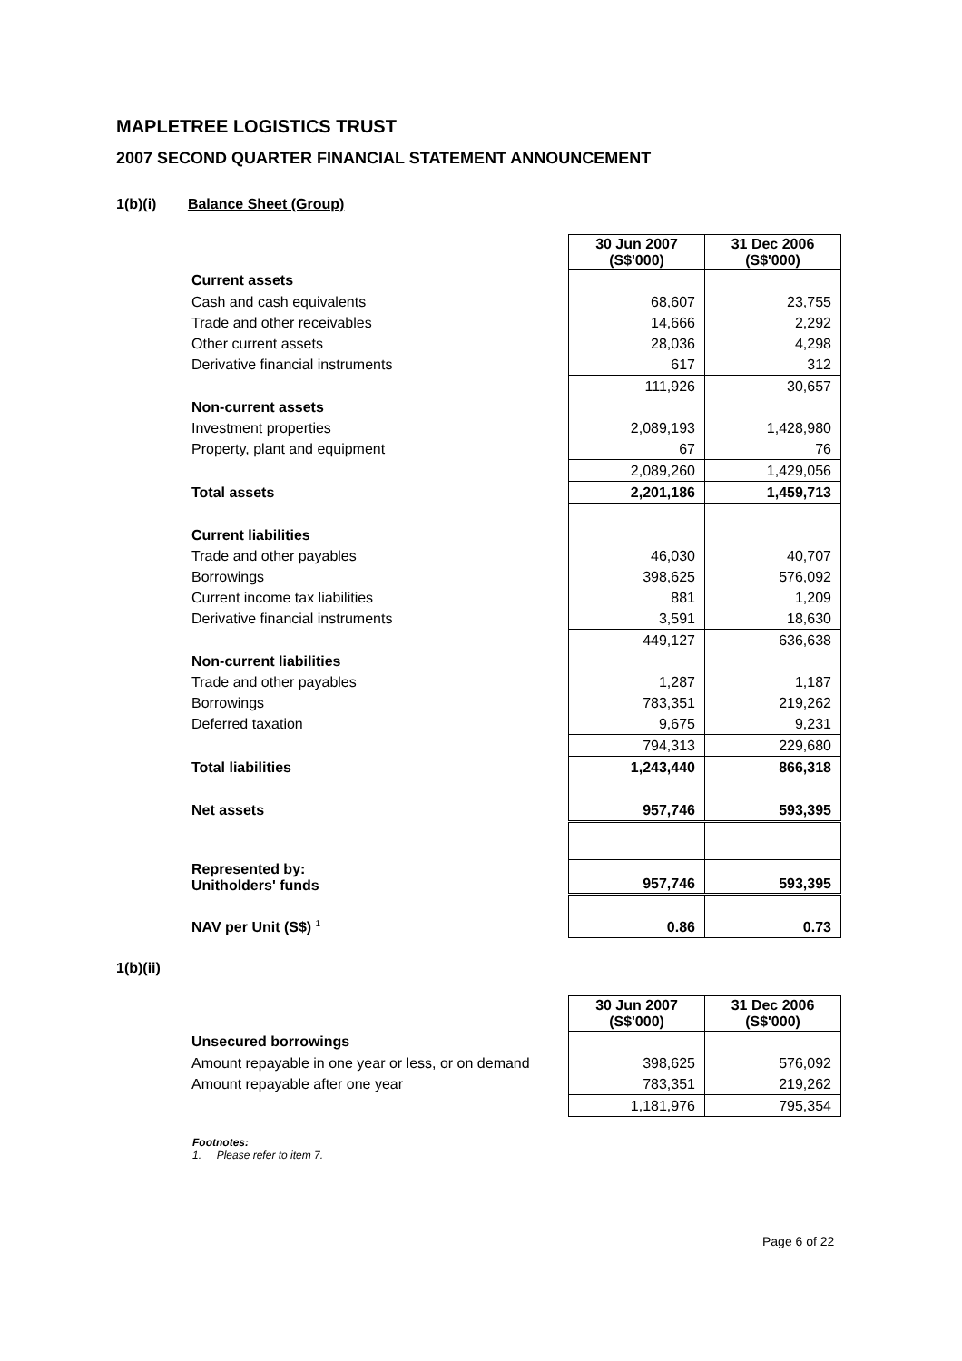MAPLETREE LOGISTICS TRUST
2007 SECOND QUARTER FINANCIAL STATEMENT ANNOUNCEMENT
1(b)(i) Balance Sheet (Group)
| | 30 Jun 2007 (S$'000) | 31 Dec 2006 (S$'000) |
| Current assets | | |
| Cash and cash equivalents | 68,607 | 23,755 |
| Trade and other receivables | 14,666 | 2,292 |
| Other current assets | 28,036 | 4,298 |
| Derivative financial instruments | 617 | 312 |
| | 111,926 | 30,657 |
| Non-current assets | | |
| Investment properties | 2,089,193 | 1,428,980 |
| Property, plant and equipment | 67 | 76 |
| | 2,089,260 | 1,429,056 |
| Total assets | 2,201,186 | 1,459,713 |
| Current liabilities | | |
| Trade and other payables | 46,030 | 40,707 |
| Borrowings | 398,625 | 576,092 |
| Current income tax liabilities | 881 | 1,209 |
| Derivative financial instruments | 3,591 | 18,630 |
| | 449,127 | 636,638 |
| Non-current liabilities | | |
| Trade and other payables | 1,287 | 1,187 |
| Borrowings | 783,351 | 219,262 |
| Deferred taxation | 9,675 | 9,231 |
| | 794,313 | 229,680 |
| Total liabilities | 1,243,440 | 866,318 |
| Net assets | 957,746 | 593,395 |
| Represented by: Unitholders' funds | 957,746 | 593,395 |
| NAV per Unit (S$) <sup>1</sup> | 0.86 | 0.73 |
1(b)(ii)
| | 30 Jun 2007 (S$'000) | 31 Dec 2006 (S$'000) |
| Unsecured borrowings | | |
| Amount repayable in one year or less, or on demand | 398,625 | 576,092 |
| Amount repayable after one year | 783,351 | 219,262 |
| | 1,181,976 | 795,354 |
Footnotes:
1. Please refer to item 7.
Page 6 of 22